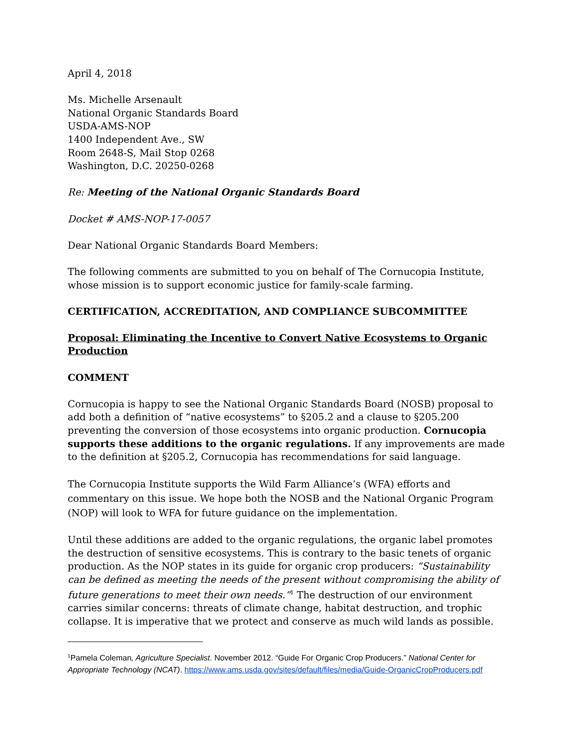April 4, 2018
Ms. Michelle Arsenault
National Organic Standards Board
USDA-AMS-NOP
1400 Independent Ave., SW
Room 2648-S, Mail Stop 0268
Washington, D.C. 20250-0268
Re: Meeting of the National Organic Standards Board
Docket # AMS-NOP-17-0057
Dear National Organic Standards Board Members:
The following comments are submitted to you on behalf of The Cornucopia Institute, whose mission is to support economic justice for family-scale farming.
CERTIFICATION, ACCREDITATION, AND COMPLIANCE SUBCOMMITTEE
Proposal: Eliminating the Incentive to Convert Native Ecosystems to Organic Production
COMMENT
Cornucopia is happy to see the National Organic Standards Board (NOSB) proposal to add both a definition of “native ecosystems” to §205.2 and a clause to §205.200 preventing the conversion of those ecosystems into organic production. Cornucopia supports these additions to the organic regulations. If any improvements are made to the definition at §205.2, Cornucopia has recommendations for said language.
The Cornucopia Institute supports the Wild Farm Alliance’s (WFA) efforts and commentary on this issue. We hope both the NOSB and the National Organic Program (NOP) will look to WFA for future guidance on the implementation.
Until these additions are added to the organic regulations, the organic label promotes the destruction of sensitive ecosystems. This is contrary to the basic tenets of organic production. As the NOP states in its guide for organic crop producers: “Sustainability can be defined as meeting the needs of the present without compromising the ability of future generations to meet their own needs.”<sup>1</sup> The destruction of our environment carries similar concerns: threats of climate change, habitat destruction, and trophic collapse. It is imperative that we protect and conserve as much wild lands as possible.
<sup>1</sup> Pamela Coleman, Agriculture Specialist. November 2012. “Guide For Organic Crop Producers.” National Center for Appropriate Technology (NCAT). https://www.ams.usda.gov/sites/default/files/media/Guide-OrganicCropProducers.pdf